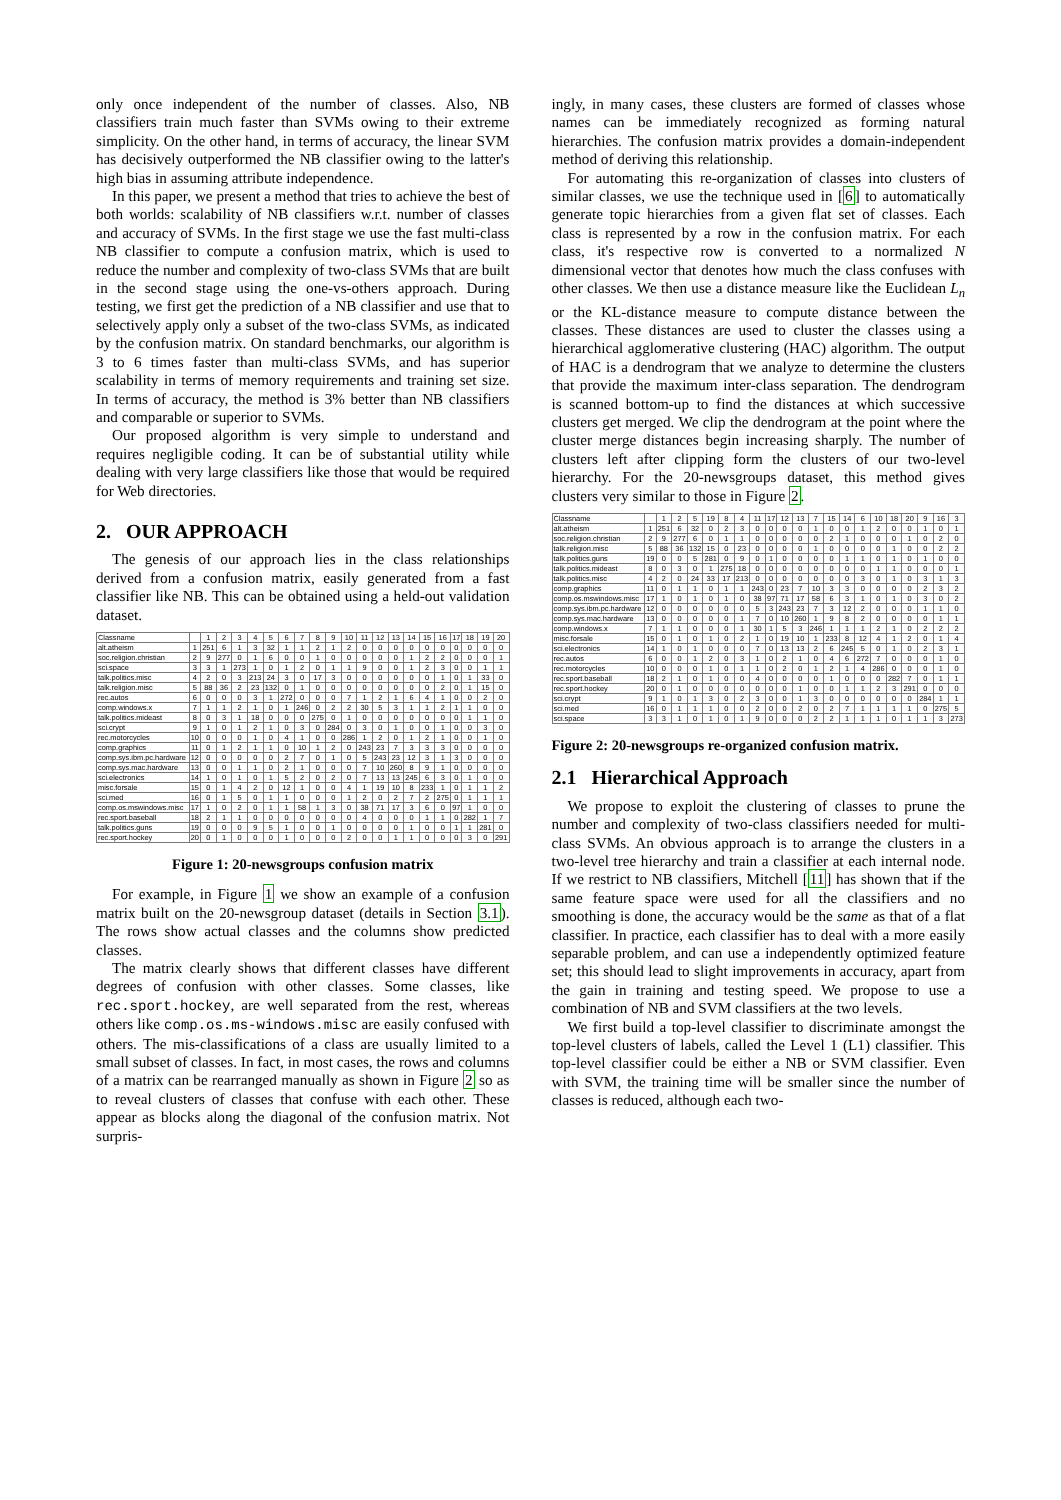only once independent of the number of classes. Also, NB classifiers train much faster than SVMs owing to their extreme simplicity. On the other hand, in terms of accuracy, the linear SVM has decisively outperformed the NB classifier owing to the latter's high bias in assuming attribute independence.
In this paper, we present a method that tries to achieve the best of both worlds: scalability of NB classifiers w.r.t. number of classes and accuracy of SVMs. In the first stage we use the fast multi-class NB classifier to compute a confusion matrix, which is used to reduce the number and complexity of two-class SVMs that are built in the second stage using the one-vs-others approach. During testing, we first get the prediction of a NB classifier and use that to selectively apply only a subset of the two-class SVMs, as indicated by the confusion matrix. On standard benchmarks, our algorithm is 3 to 6 times faster than multi-class SVMs, and has superior scalability in terms of memory requirements and training set size. In terms of accuracy, the method is 3% better than NB classifiers and comparable or superior to SVMs.
Our proposed algorithm is very simple to understand and requires negligible coding. It can be of substantial utility while dealing with very large classifiers like those that would be required for Web directories.
2. OUR APPROACH
The genesis of our approach lies in the class relationships derived from a confusion matrix, easily generated from a fast classifier like NB. This can be obtained using a held-out validation dataset.
| Classname | | 1 | 2 | 3 | 4 | 5 | 6 | 7 | 8 | 9 | 10 | 11 | 12 | 13 | 14 | 15 | 16 | 17 | 18 | 19 | 20 |
| --- | --- | --- | --- | --- | --- | --- | --- | --- | --- | --- | --- | --- | --- | --- | --- | --- | --- | --- | --- | --- | --- |
| alt.atheism | 1 | 251 | 6 | 1 | 3 | 32 | 1 | 1 | 2 | 1 | 2 | 0 | 0 | 0 | 0 | 0 | 0 | 0 | 0 | 0 | 0 |
| soc.religion.christian | 2 | 9 | 277 | 0 | 1 | 6 | 0 | 0 | 1 | 0 | 0 | 0 | 0 | 0 | 1 | 2 | 2 | 0 | 0 | 0 | 1 |
| sci.space | 3 | 3 | 1 | 273 | 1 | 0 | 1 | 2 | 0 | 1 | 1 | 9 | 0 | 0 | 1 | 2 | 3 | 0 | 0 | 1 | 1 |
| talk.politics.misc | 4 | 2 | 0 | 3 | 213 | 24 | 3 | 0 | 17 | 3 | 0 | 0 | 0 | 0 | 0 | 0 | 1 | 0 | 1 | 33 | 0 |
| talk.religion.misc | 5 | 88 | 36 | 2 | 23 | 132 | 0 | 1 | 0 | 0 | 0 | 0 | 0 | 0 | 0 | 0 | 2 | 0 | 1 | 15 | 0 |
| rec.autos | 6 | 0 | 0 | 0 | 3 | 1 | 272 | 0 | 0 | 0 | 7 | 1 | 2 | 1 | 6 | 4 | 1 | 0 | 0 | 2 | 0 |
| comp.windows.x | 7 | 1 | 1 | 2 | 1 | 0 | 1 | 246 | 0 | 2 | 2 | 30 | 5 | 3 | 1 | 1 | 2 | 1 | 1 | 0 | 0 |
| talk.politics.mideast | 8 | 0 | 3 | 1 | 18 | 0 | 0 | 0 | 275 | 0 | 1 | 0 | 0 | 0 | 0 | 0 | 0 | 0 | 1 | 1 | 0 |
| sci.crypt | 9 | 1 | 0 | 1 | 2 | 1 | 0 | 3 | 0 | 284 | 0 | 3 | 0 | 1 | 0 | 0 | 1 | 0 | 0 | 3 | 0 |
| rec.motorcycles | 10 | 0 | 0 | 0 | 1 | 0 | 4 | 1 | 0 | 0 | 286 | 1 | 2 | 0 | 1 | 2 | 1 | 0 | 0 | 1 | 0 |
| comp.graphics | 11 | 0 | 1 | 2 | 1 | 1 | 0 | 10 | 1 | 2 | 0 | 243 | 23 | 7 | 3 | 3 | 3 | 0 | 0 | 0 | 0 |
| comp.sys.ibm.pc.hardware | 12 | 0 | 0 | 0 | 0 | 0 | 2 | 7 | 0 | 1 | 0 | 5 | 243 | 23 | 12 | 3 | 1 | 3 | 0 | 0 | 0 |
| comp.sys.mac.hardware | 13 | 0 | 0 | 1 | 1 | 0 | 2 | 1 | 0 | 0 | 0 | 7 | 10 | 260 | 8 | 9 | 1 | 0 | 0 | 0 | 0 |
| sci.electronics | 14 | 1 | 0 | 1 | 0 | 1 | 5 | 2 | 0 | 2 | 0 | 7 | 13 | 13 | 245 | 6 | 3 | 0 | 1 | 0 | 0 |
| misc.forsale | 15 | 0 | 1 | 4 | 2 | 0 | 12 | 1 | 0 | 0 | 4 | 1 | 19 | 10 | 8 | 233 | 1 | 0 | 1 | 1 | 2 |
| sci.med | 16 | 0 | 1 | 5 | 0 | 1 | 1 | 0 | 0 | 0 | 1 | 2 | 0 | 2 | 7 | 2 | 275 | 0 | 1 | 1 | 1 |
| comp.os.mswindows.misc | 17 | 1 | 0 | 2 | 0 | 1 | 1 | 58 | 1 | 3 | 0 | 38 | 71 | 17 | 3 | 6 | 0 | 97 | 1 | 0 | 0 |
| rec.sport.baseball | 18 | 2 | 1 | 1 | 0 | 0 | 0 | 0 | 0 | 0 | 0 | 4 | 0 | 0 | 0 | 1 | 1 | 0 | 282 | 1 | 7 |
| talk.politics.guns | 19 | 0 | 0 | 0 | 9 | 5 | 1 | 0 | 0 | 1 | 0 | 0 | 0 | 0 | 1 | 0 | 0 | 1 | 1 | 281 | 0 |
| rec.sport.hockey | 20 | 0 | 1 | 0 | 0 | 0 | 1 | 0 | 0 | 0 | 2 | 0 | 0 | 1 | 1 | 0 | 0 | 0 | 3 | 0 | 291 |
Figure 1: 20-newsgroups confusion matrix
For example, in Figure 1 we show an example of a confusion matrix built on the 20-newsgroup dataset (details in Section 3.1). The rows show actual classes and the columns show predicted classes.
The matrix clearly shows that different classes have different degrees of confusion with other classes. Some classes, like rec.sport.hockey, are well separated from the rest, whereas others like comp.os.ms-windows.misc are easily confused with others. The mis-classifications of a class are usually limited to a small subset of classes. In fact, in most cases, the rows and columns of a matrix can be rearranged manually as shown in Figure 2 so as to reveal clusters of classes that confuse with each other. These appear as blocks along the diagonal of the confusion matrix. Not surpris-
ingly, in many cases, these clusters are formed of classes whose names can be immediately recognized as forming natural hierarchies. The confusion matrix provides a domain-independent method of deriving this relationship.
For automating this re-organization of classes into clusters of similar classes, we use the technique used in [6] to automatically generate topic hierarchies from a given flat set of classes. Each class is represented by a row in the confusion matrix. For each class, it's respective row is converted to a normalized N dimensional vector that denotes how much the class confuses with other classes. We then use a distance measure like the Euclidean L<sub>n</sub> or the KL-distance measure to compute distance between the classes. These distances are used to cluster the classes using a hierarchical agglomerative clustering (HAC) algorithm. The output of HAC is a dendrogram that we analyze to determine the clusters that provide the maximum inter-class separation. The dendrogram is scanned bottom-up to find the distances at which successive clusters get merged. We clip the dendrogram at the point where the cluster merge distances begin increasing sharply. The number of clusters left after clipping form the clusters of our two-level hierarchy. For the 20-newsgroups dataset, this method gives clusters very similar to those in Figure 2.
| Classname | | 1 | 2 | 5 | 19 | 8 | 4 | 11 | 17 | 12 | 13 | 7 | 15 | 14 | 6 | 10 | 18 | 20 | 9 | 16 | 3 |
| --- | --- | --- | --- | --- | --- | --- | --- | --- | --- | --- | --- | --- | --- | --- | --- | --- | --- | --- | --- | --- | --- |
| alt.atheism | 1 | 251 | 6 | 32 | 0 | 2 | 3 | 0 | 0 | 0 | 0 | 1 | 0 | 0 | 1 | 2 | 0 | 0 | 1 | 0 | 1 |
| soc.religion.christian | 2 | 9 | 277 | 6 | 0 | 1 | 1 | 0 | 0 | 0 | 0 | 0 | 2 | 1 | 0 | 0 | 0 | 1 | 0 | 2 | 0 |
| talk.religion.misc | 5 | 88 | 36 | 132 | 15 | 0 | 23 | 0 | 0 | 0 | 0 | 1 | 0 | 0 | 0 | 0 | 1 | 0 | 0 | 2 | 2 |
| talk.politics.guns | 19 | 0 | 0 | 5 | 281 | 0 | 9 | 0 | 1 | 0 | 0 | 0 | 0 | 1 | 1 | 0 | 1 | 0 | 1 | 0 | 0 |
| talk.politics.mideast | 8 | 0 | 3 | 0 | 1 | 275 | 18 | 0 | 0 | 0 | 0 | 0 | 0 | 0 | 0 | 1 | 1 | 0 | 0 | 0 | 1 |
| talk.politics.misc | 4 | 2 | 0 | 24 | 33 | 17 | 213 | 0 | 0 | 0 | 0 | 0 | 0 | 0 | 3 | 0 | 1 | 0 | 3 | 1 | 3 |
| comp.graphics | 11 | 0 | 1 | 1 | 0 | 1 | 1 | 243 | 0 | 23 | 7 | 10 | 3 | 3 | 0 | 0 | 0 | 0 | 2 | 3 | 2 |
| comp.os.mswindows.misc | 17 | 1 | 0 | 1 | 0 | 1 | 0 | 38 | 97 | 71 | 17 | 58 | 6 | 3 | 1 | 0 | 1 | 0 | 3 | 0 | 2 |
| comp.sys.ibm.pc.hardware | 12 | 0 | 0 | 0 | 0 | 0 | 0 | 5 | 3 | 243 | 23 | 7 | 3 | 12 | 2 | 0 | 0 | 0 | 1 | 1 | 0 |
| comp.sys.mac.hardware | 13 | 0 | 0 | 0 | 0 | 0 | 1 | 7 | 0 | 10 | 260 | 1 | 9 | 8 | 2 | 0 | 0 | 0 | 0 | 1 | 1 |
| comp.windows.x | 7 | 1 | 1 | 0 | 0 | 0 | 1 | 30 | 1 | 5 | 3 | 246 | 1 | 1 | 1 | 2 | 1 | 0 | 2 | 2 | 2 |
| misc.forsale | 15 | 0 | 1 | 0 | 1 | 0 | 2 | 1 | 0 | 19 | 10 | 1 | 233 | 8 | 12 | 4 | 1 | 2 | 0 | 1 | 4 |
| sci.electronics | 14 | 1 | 0 | 1 | 0 | 0 | 0 | 7 | 0 | 13 | 13 | 2 | 6 | 245 | 5 | 0 | 1 | 0 | 2 | 3 | 1 |
| rec.autos | 6 | 0 | 0 | 1 | 2 | 0 | 3 | 1 | 0 | 2 | 1 | 0 | 4 | 6 | 272 | 7 | 0 | 0 | 0 | 1 | 0 |
| rec.motorcycles | 10 | 0 | 0 | 0 | 1 | 0 | 1 | 1 | 0 | 2 | 0 | 1 | 2 | 1 | 4 | 286 | 0 | 0 | 0 | 1 | 0 |
| rec.sport.baseball | 18 | 2 | 1 | 0 | 1 | 0 | 0 | 4 | 0 | 0 | 0 | 0 | 1 | 0 | 0 | 0 | 282 | 7 | 0 | 1 | 1 |
| rec.sport.hockey | 20 | 0 | 1 | 0 | 0 | 0 | 0 | 0 | 0 | 0 | 1 | 0 | 0 | 1 | 1 | 2 | 3 | 291 | 0 | 0 | 0 |
| sci.crypt | 9 | 1 | 0 | 1 | 3 | 0 | 2 | 3 | 0 | 0 | 1 | 3 | 0 | 0 | 0 | 0 | 0 | 0 | 284 | 1 | 1 |
| sci.med | 16 | 0 | 1 | 1 | 1 | 0 | 0 | 2 | 0 | 0 | 2 | 0 | 2 | 7 | 1 | 1 | 1 | 1 | 0 | 275 | 5 |
| sci.space | 3 | 3 | 1 | 0 | 1 | 0 | 1 | 9 | 0 | 0 | 0 | 2 | 2 | 1 | 1 | 1 | 0 | 1 | 1 | 3 | 273 |
Figure 2: 20-newsgroups re-organized confusion matrix.
2.1 Hierarchical Approach
We propose to exploit the clustering of classes to prune the number and complexity of two-class classifiers needed for multi-class SVMs. An obvious approach is to arrange the clusters in a two-level tree hierarchy and train a classifier at each internal node. If we restrict to NB classifiers, Mitchell [11] has shown that if the same feature space were used for all the classifiers and no smoothing is done, the accuracy would be the same as that of a flat classifier. In practice, each classifier has to deal with a more easily separable problem, and can use a independently optimized feature set; this should lead to slight improvements in accuracy, apart from the gain in training and testing speed. We propose to use a combination of NB and SVM classifiers at the two levels.
We first build a top-level classifier to discriminate amongst the top-level clusters of labels, called the Level 1 (L1) classifier. This top-level classifier could be either a NB or SVM classifier. Even with SVM, the training time will be smaller since the number of classes is reduced, although each two-